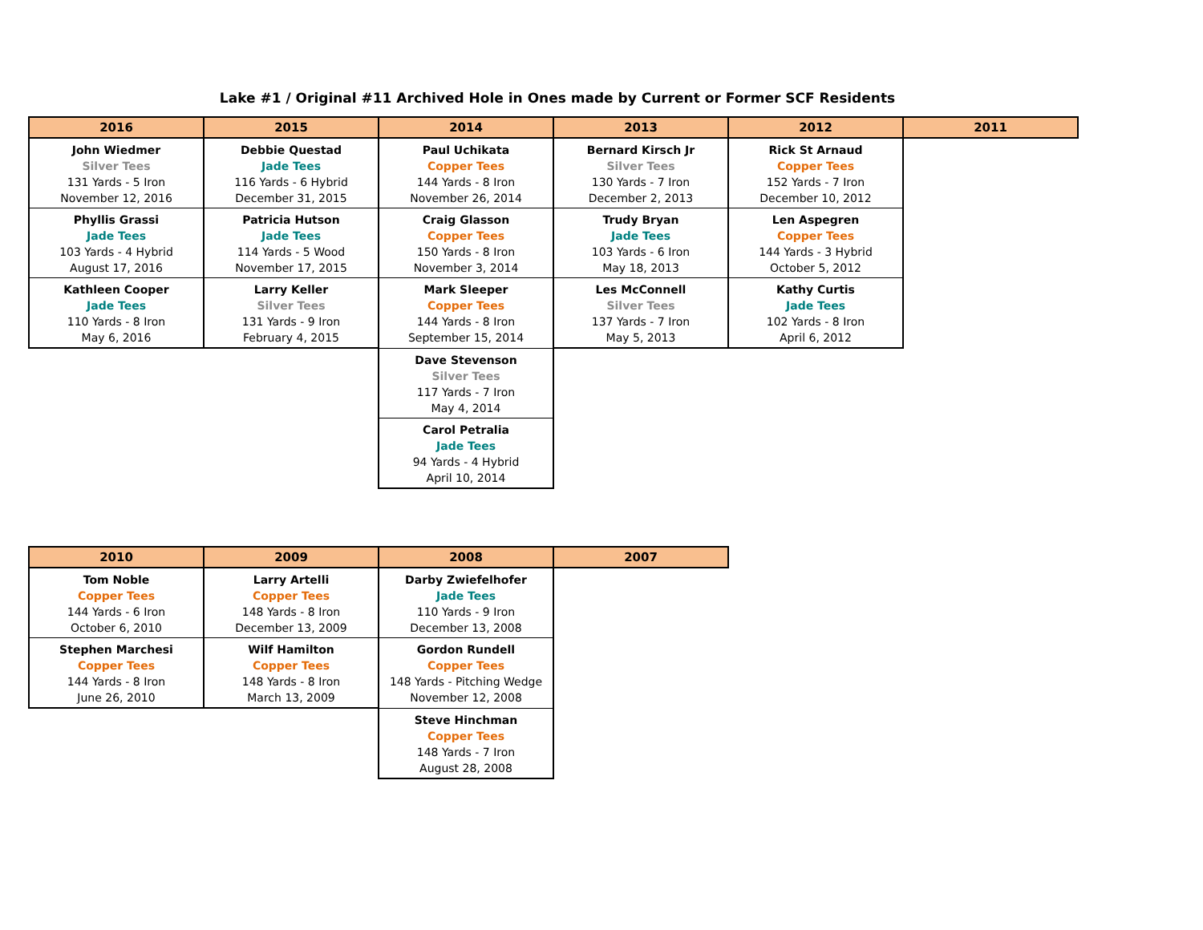Lake #1 / Original #11 Archived Hole in Ones made by Current or Former SCF Residents
| 2016 | 2015 | 2014 | 2013 | 2012 | 2011 |
| --- | --- | --- | --- | --- | --- |
| John Wiedmer Silver Tees 131 Yards - 5 Iron November 12, 2016 | Debbie Questad Jade Tees 116 Yards - 6 Hybrid December 31, 2015 | Paul Uchikata Copper Tees 144 Yards - 8 Iron November 26, 2014 | Bernard Kirsch Jr Silver Tees 130 Yards - 7 Iron December 2, 2013 | Rick St Arnaud Copper Tees 152 Yards - 7 Iron December 10, 2012 | |
| Phyllis Grassi Jade Tees 103 Yards - 4 Hybrid August 17, 2016 | Patricia Hutson Jade Tees 114 Yards - 5 Wood November 17, 2015 | Craig Glasson Copper Tees 150 Yards - 8 Iron November 3, 2014 | Trudy Bryan Jade Tees 103 Yards - 6 Iron May 18, 2013 | Len Aspegren Copper Tees 144 Yards - 3 Hybrid October 5, 2012 | |
| Kathleen Cooper Jade Tees 110 Yards - 8 Iron May 6, 2016 | Larry Keller Silver Tees 131 Yards - 9 Iron February 4, 2015 | Mark Sleeper Copper Tees 144 Yards - 8 Iron September 15, 2014 | Les McConnell Silver Tees 137 Yards - 7 Iron May 5, 2013 | Kathy Curtis Jade Tees 102 Yards - 8 Iron April 6, 2012 | |
| | | Dave Stevenson Silver Tees 117 Yards - 7 Iron May 4, 2014 | | | |
| | | Carol Petralia Jade Tees 94 Yards - 4 Hybrid April 10, 2014 | | | |
| 2010 | 2009 | 2008 | 2007 |
| --- | --- | --- | --- |
| Tom Noble Copper Tees 144 Yards - 6 Iron October 6, 2010 | Larry Artelli Copper Tees 148 Yards - 8 Iron December 13, 2009 | Darby Zwiefelhofer Jade Tees 110 Yards - 9 Iron December 13, 2008 | |
| Stephen Marchesi Copper Tees 144 Yards - 8 Iron June 26, 2010 | Wilf Hamilton Copper Tees 148 Yards - 8 Iron March 13, 2009 | Gordon Rundell Copper Tees 148 Yards - Pitching Wedge November 12, 2008 | |
| | | Steve Hinchman Copper Tees 148 Yards - 7 Iron August 28, 2008 | |